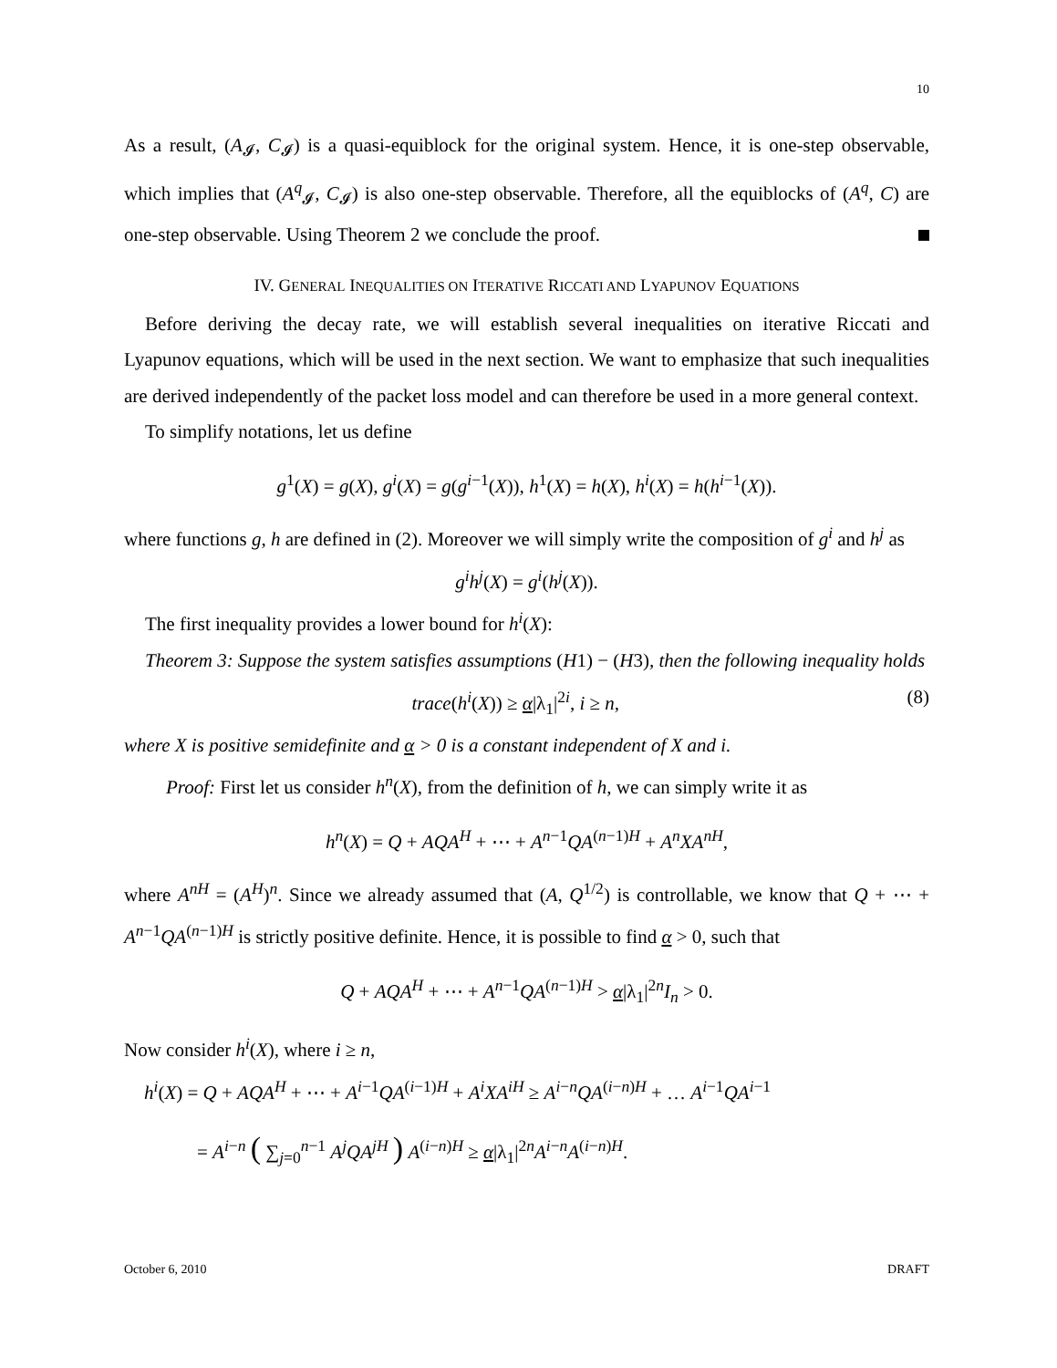10
As a result, (A<sub>𝓘</sub>, C<sub>𝓘</sub>) is a quasi-equiblock for the original system. Hence, it is one-step observable, which implies that (A<sup>q</sup><sub>𝓘</sub>, C<sub>𝓘</sub>) is also one-step observable. Therefore, all the equiblocks of (A<sup>q</sup>, C) are one-step observable. Using Theorem 2 we conclude the proof.
IV. GENERAL INEQUALITIES ON ITERATIVE RICCATI AND LYAPUNOV EQUATIONS
Before deriving the decay rate, we will establish several inequalities on iterative Riccati and Lyapunov equations, which will be used in the next section. We want to emphasize that such inequalities are derived independently of the packet loss model and can therefore be used in a more general context.
To simplify notations, let us define
g<sup>1</sup>(X) = g(X), g<sup>i</sup>(X) = g(g<sup>i−1</sup>(X)), h<sup>1</sup>(X) = h(X), h<sup>i</sup>(X) = h(h<sup>i−1</sup>(X)).
where functions g, h are defined in (2). Moreover we will simply write the composition of g<sup>i</sup> and h<sup>j</sup> as
g<sup>i</sup>h<sup>j</sup>(X) = g<sup>i</sup>(h<sup>j</sup>(X)).
The first inequality provides a lower bound for h<sup>i</sup>(X):
Theorem 3: Suppose the system satisfies assumptions (H1) − (H3), then the following inequality holds
trace(h<sup>i</sup>(X)) ≥ α|λ<sub>1</sub>|<sup>2i</sup>, i ≥ n, (8)
where X is positive semidefinite and α > 0 is a constant independent of X and i.
Proof: First let us consider h<sup>n</sup>(X), from the definition of h, we can simply write it as
h<sup>n</sup>(X) = Q + AQA<sup>H</sup> + ⋯ + A<sup>n−1</sup>QA<sup>(n−1)H</sup> + A<sup>n</sup>XA<sup>nH</sup>,
where A<sup>nH</sup> = (A<sup>H</sup>)<sup>n</sup>. Since we already assumed that (A, Q<sup>1/2</sup>) is controllable, we know that Q + ⋯ + A<sup>n−1</sup>QA<sup>(n−1)H</sup> is strictly positive definite. Hence, it is possible to find α > 0, such that
Q + AQA<sup>H</sup> + ⋯ + A<sup>n−1</sup>QA<sup>(n−1)H</sup> > α|λ<sub>1</sub>|<sup>2n</sup>I<sub>n</sub> > 0.
Now consider h<sup>i</sup>(X), where i ≥ n,
h<sup>i</sup>(X) = Q + AQA<sup>H</sup> + ⋯ + A<sup>i−1</sup>QA<sup>(i−1)H</sup> + A<sup>i</sup>XA<sup>iH</sup> ≥ A<sup>i−n</sup>QA<sup>(i−n)H</sup> + … A<sup>i−1</sup>QA<sup>i−1</sup>
= A<sup>i−n</sup> ( ∑<sub>j=0</sub><sup>n−1</sup> A<sup>j</sup>QA<sup>jH</sup> ) A<sup>(i−n)H</sup> ≥ α|λ<sub>1</sub>|<sup>2n</sup>A<sup>i−n</sup>A<sup>(i−n)H</sup>.
October 6, 2010 DRAFT